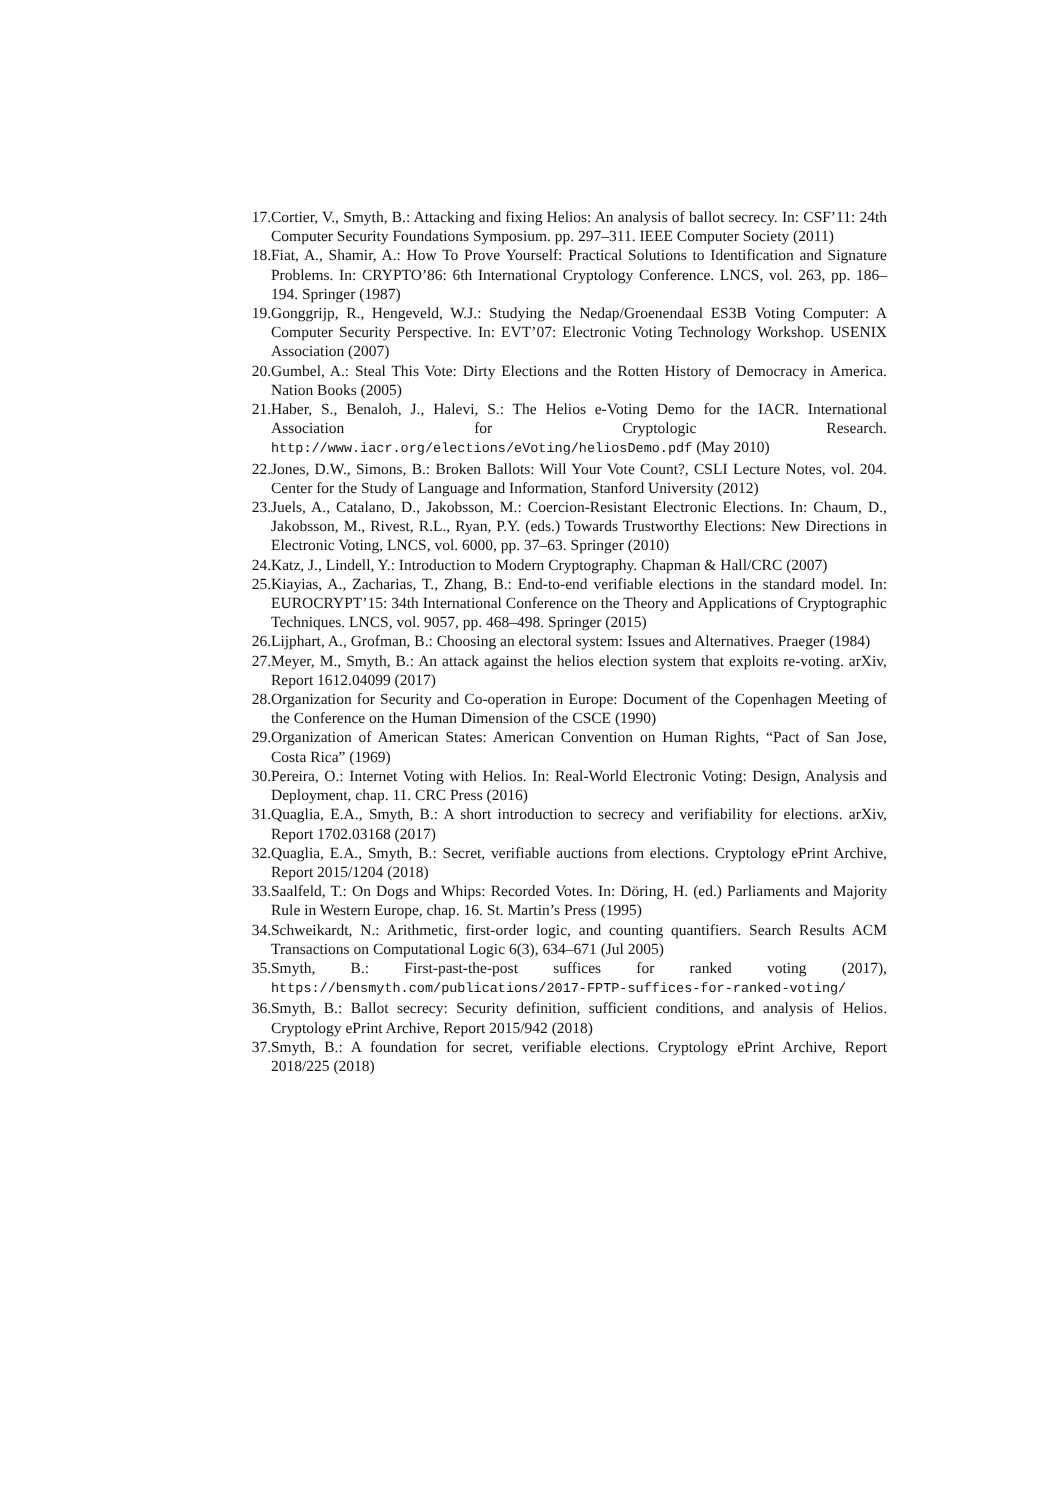17. Cortier, V., Smyth, B.: Attacking and fixing Helios: An analysis of ballot secrecy. In: CSF’11: 24th Computer Security Foundations Symposium. pp. 297–311. IEEE Computer Society (2011)
18. Fiat, A., Shamir, A.: How To Prove Yourself: Practical Solutions to Identification and Signature Problems. In: CRYPTO’86: 6th International Cryptology Conference. LNCS, vol. 263, pp. 186–194. Springer (1987)
19. Gonggrijp, R., Hengeveld, W.J.: Studying the Nedap/Groenendaal ES3B Voting Computer: A Computer Security Perspective. In: EVT’07: Electronic Voting Technology Workshop. USENIX Association (2007)
20. Gumbel, A.: Steal This Vote: Dirty Elections and the Rotten History of Democracy in America. Nation Books (2005)
21. Haber, S., Benaloh, J., Halevi, S.: The Helios e-Voting Demo for the IACR. International Association for Cryptologic Research. http://www.iacr.org/elections/eVoting/heliosDemo.pdf (May 2010)
22. Jones, D.W., Simons, B.: Broken Ballots: Will Your Vote Count?, CSLI Lecture Notes, vol. 204. Center for the Study of Language and Information, Stanford University (2012)
23. Juels, A., Catalano, D., Jakobsson, M.: Coercion-Resistant Electronic Elections. In: Chaum, D., Jakobsson, M., Rivest, R.L., Ryan, P.Y. (eds.) Towards Trustworthy Elections: New Directions in Electronic Voting, LNCS, vol. 6000, pp. 37–63. Springer (2010)
24. Katz, J., Lindell, Y.: Introduction to Modern Cryptography. Chapman & Hall/CRC (2007)
25. Kiayias, A., Zacharias, T., Zhang, B.: End-to-end verifiable elections in the standard model. In: EUROCRYPT’15: 34th International Conference on the Theory and Applications of Cryptographic Techniques. LNCS, vol. 9057, pp. 468–498. Springer (2015)
26. Lijphart, A., Grofman, B.: Choosing an electoral system: Issues and Alternatives. Praeger (1984)
27. Meyer, M., Smyth, B.: An attack against the helios election system that exploits re-voting. arXiv, Report 1612.04099 (2017)
28. Organization for Security and Co-operation in Europe: Document of the Copenhagen Meeting of the Conference on the Human Dimension of the CSCE (1990)
29. Organization of American States: American Convention on Human Rights, “Pact of San Jose, Costa Rica” (1969)
30. Pereira, O.: Internet Voting with Helios. In: Real-World Electronic Voting: Design, Analysis and Deployment, chap. 11. CRC Press (2016)
31. Quaglia, E.A., Smyth, B.: A short introduction to secrecy and verifiability for elections. arXiv, Report 1702.03168 (2017)
32. Quaglia, E.A., Smyth, B.: Secret, verifiable auctions from elections. Cryptology ePrint Archive, Report 2015/1204 (2018)
33. Saalfeld, T.: On Dogs and Whips: Recorded Votes. In: Döring, H. (ed.) Parliaments and Majority Rule in Western Europe, chap. 16. St. Martin’s Press (1995)
34. Schweikardt, N.: Arithmetic, first-order logic, and counting quantifiers. Search Results ACM Transactions on Computational Logic 6(3), 634–671 (Jul 2005)
35. Smyth, B.: First-past-the-post suffices for ranked voting (2017), https://bensmyth.com/publications/2017-FPTP-suffices-for-ranked-voting/
36. Smyth, B.: Ballot secrecy: Security definition, sufficient conditions, and analysis of Helios. Cryptology ePrint Archive, Report 2015/942 (2018)
37. Smyth, B.: A foundation for secret, verifiable elections. Cryptology ePrint Archive, Report 2018/225 (2018)